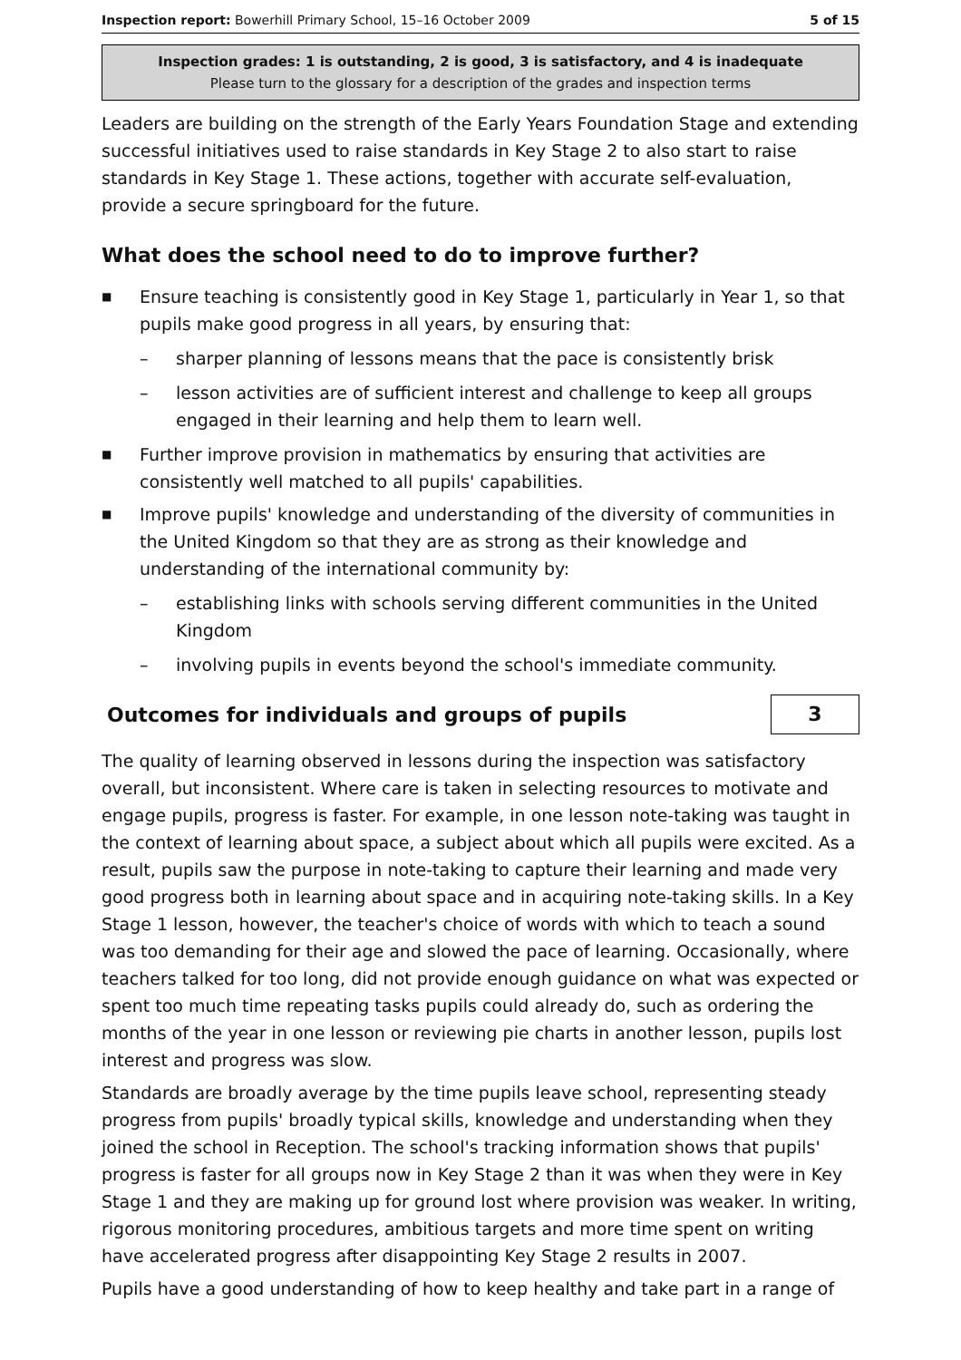Inspection report: Bowerhill Primary School, 15–16 October 2009 5 of 15
Inspection grades: 1 is outstanding, 2 is good, 3 is satisfactory, and 4 is inadequate
Please turn to the glossary for a description of the grades and inspection terms
Leaders are building on the strength of the Early Years Foundation Stage and extending successful initiatives used to raise standards in Key Stage 2 to also start to raise standards in Key Stage 1. These actions, together with accurate self-evaluation, provide a secure springboard for the future.
What does the school need to do to improve further?
■ Ensure teaching is consistently good in Key Stage 1, particularly in Year 1, so that pupils make good progress in all years, by ensuring that:
– sharper planning of lessons means that the pace is consistently brisk
– lesson activities are of sufficient interest and challenge to keep all groups engaged in their learning and help them to learn well.
■ Further improve provision in mathematics by ensuring that activities are consistently well matched to all pupils' capabilities.
■ Improve pupils' knowledge and understanding of the diversity of communities in the United Kingdom so that they are as strong as their knowledge and understanding of the international community by:
– establishing links with schools serving different communities in the United Kingdom
– involving pupils in events beyond the school's immediate community.
Outcomes for individuals and groups of pupils
3
The quality of learning observed in lessons during the inspection was satisfactory overall, but inconsistent. Where care is taken in selecting resources to motivate and engage pupils, progress is faster. For example, in one lesson note-taking was taught in the context of learning about space, a subject about which all pupils were excited. As a result, pupils saw the purpose in note-taking to capture their learning and made very good progress both in learning about space and in acquiring note-taking skills. In a Key Stage 1 lesson, however, the teacher's choice of words with which to teach a sound was too demanding for their age and slowed the pace of learning. Occasionally, where teachers talked for too long, did not provide enough guidance on what was expected or spent too much time repeating tasks pupils could already do, such as ordering the months of the year in one lesson or reviewing pie charts in another lesson, pupils lost interest and progress was slow.
Standards are broadly average by the time pupils leave school, representing steady progress from pupils' broadly typical skills, knowledge and understanding when they joined the school in Reception. The school's tracking information shows that pupils' progress is faster for all groups now in Key Stage 2 than it was when they were in Key Stage 1 and they are making up for ground lost where provision was weaker. In writing, rigorous monitoring procedures, ambitious targets and more time spent on writing have accelerated progress after disappointing Key Stage 2 results in 2007.
Pupils have a good understanding of how to keep healthy and take part in a range of